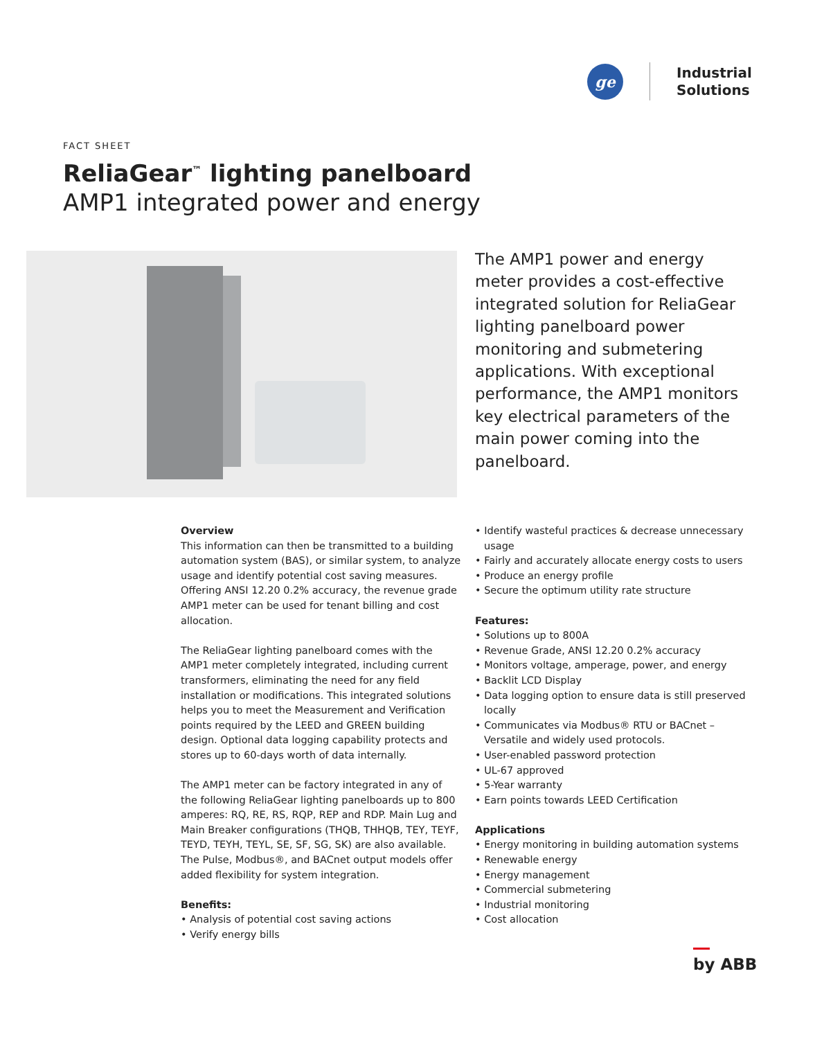ge
Industrial
Solutions
FACT SHEET
ReliaGear<sup>™</sup> lighting panelboard
AMP1 integrated power and energy
The AMP1 power and energy meter provides a cost-effective integrated solution for ReliaGear lighting panelboard power monitoring and submetering applications. With exceptional performance, the AMP1 monitors key electrical parameters of the main power coming into the panelboard.
Overview
This information can then be transmitted to a building automation system (BAS), or similar system, to analyze usage and identify potential cost saving measures. Offering ANSI 12.20 0.2% accuracy, the revenue grade AMP1 meter can be used for tenant billing and cost allocation.
The ReliaGear lighting panelboard comes with the AMP1 meter completely integrated, including current transformers, eliminating the need for any field installation or modifications. This integrated solutions helps you to meet the Measurement and Verification points required by the LEED and GREEN building design. Optional data logging capability protects and stores up to 60-days worth of data internally.
The AMP1 meter can be factory integrated in any of the following ReliaGear lighting panelboards up to 800 amperes: RQ, RE, RS, RQP, REP and RDP. Main Lug and Main Breaker configurations (THQB, THHQB, TEY, TEYF, TEYD, TEYH, TEYL, SE, SF, SG, SK) are also available. The Pulse, Modbus®, and BACnet output models offer added flexibility for system integration.
Benefits:
• Analysis of potential cost saving actions
• Verify energy bills
• Identify wasteful practices & decrease unnecessary usage
• Fairly and accurately allocate energy costs to users
• Produce an energy profile
• Secure the optimum utility rate structure
Features:
• Solutions up to 800A
• Revenue Grade, ANSI 12.20 0.2% accuracy
• Monitors voltage, amperage, power, and energy
• Backlit LCD Display
• Data logging option to ensure data is still preserved locally
• Communicates via Modbus® RTU or BACnet – Versatile and widely used protocols.
• User-enabled password protection
• UL-67 approved
• 5-Year warranty
• Earn points towards LEED Certification
Applications
• Energy monitoring in building automation systems
• Renewable energy
• Energy management
• Commercial submetering
• Industrial monitoring
• Cost allocation
by ABB